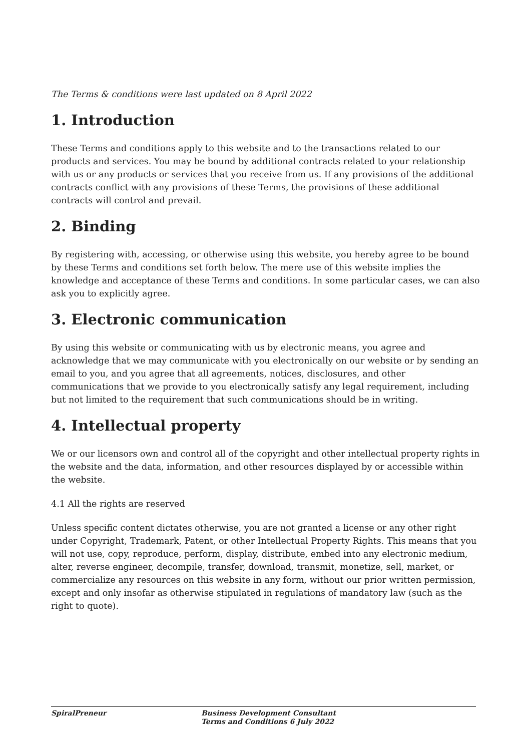The Terms & conditions were last updated on 8 April 2022
1. Introduction
These Terms and conditions apply to this website and to the transactions related to our products and services. You may be bound by additional contracts related to your relationship with us or any products or services that you receive from us. If any provisions of the additional contracts conflict with any provisions of these Terms, the provisions of these additional contracts will control and prevail.
2. Binding
By registering with, accessing, or otherwise using this website, you hereby agree to be bound by these Terms and conditions set forth below. The mere use of this website implies the knowledge and acceptance of these Terms and conditions. In some particular cases, we can also ask you to explicitly agree.
3. Electronic communication
By using this website or communicating with us by electronic means, you agree and acknowledge that we may communicate with you electronically on our website or by sending an email to you, and you agree that all agreements, notices, disclosures, and other communications that we provide to you electronically satisfy any legal requirement, including but not limited to the requirement that such communications should be in writing.
4. Intellectual property
We or our licensors own and control all of the copyright and other intellectual property rights in the website and the data, information, and other resources displayed by or accessible within the website.
4.1 All the rights are reserved
Unless specific content dictates otherwise, you are not granted a license or any other right under Copyright, Trademark, Patent, or other Intellectual Property Rights. This means that you will not use, copy, reproduce, perform, display, distribute, embed into any electronic medium, alter, reverse engineer, decompile, transfer, download, transmit, monetize, sell, market, or commercialize any resources on this website in any form, without our prior written permission, except and only insofar as otherwise stipulated in regulations of mandatory law (such as the right to quote).
SpiralPreneur Business Development Consultant
Terms and Conditions 6 July 2022